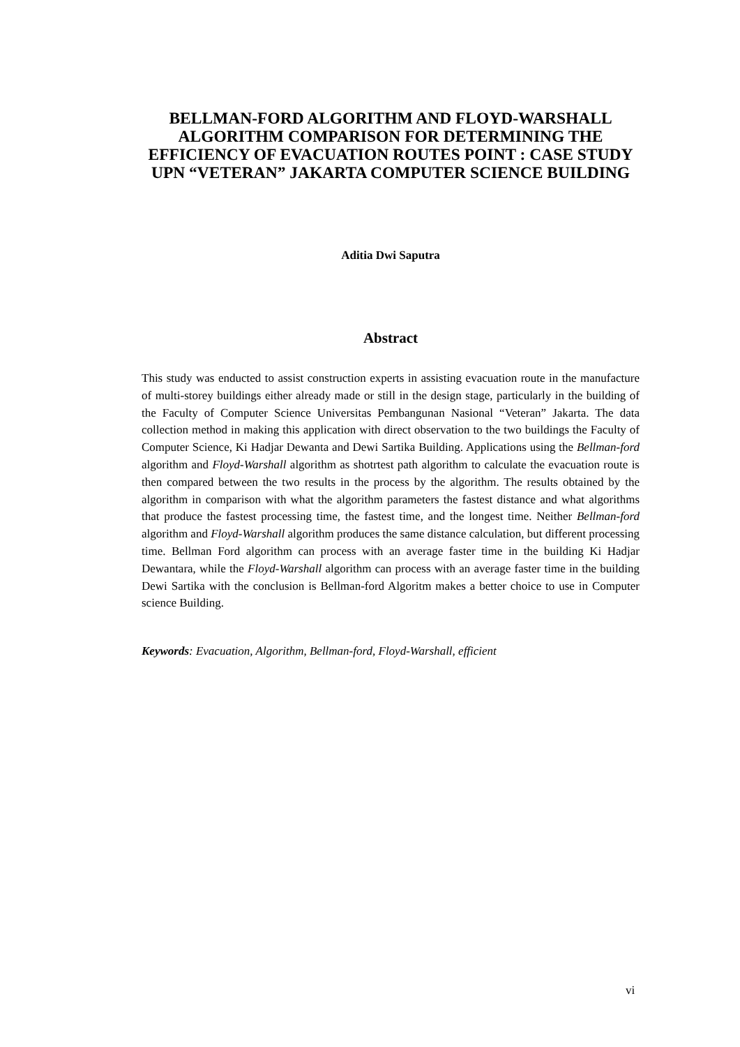BELLMAN-FORD ALGORITHM AND FLOYD-WARSHALL ALGORITHM COMPARISON FOR DETERMINING THE EFFICIENCY OF EVACUATION ROUTES POINT : CASE STUDY UPN “VETERAN” JAKARTA COMPUTER SCIENCE BUILDING
Aditia Dwi Saputra
Abstract
This study was enducted to assist construction experts in assisting evacuation route in the manufacture of multi-storey buildings either already made or still in the design stage, particularly in the building of the Faculty of Computer Science Universitas Pembangunan Nasional “Veteran” Jakarta. The data collection method in making this application with direct observation to the two buildings the Faculty of Computer Science, Ki Hadjar Dewanta and Dewi Sartika Building. Applications using the Bellman-ford algorithm and Floyd-Warshall algorithm as shotrtest path algorithm to calculate the evacuation route is then compared between the two results in the process by the algorithm. The results obtained by the algorithm in comparison with what the algorithm parameters the fastest distance and what algorithms that produce the fastest processing time, the fastest time, and the longest time. Neither Bellman-ford algorithm and Floyd-Warshall algorithm produces the same distance calculation, but different processing time. Bellman Ford algorithm can process with an average faster time in the building Ki Hadjar Dewantara, while the Floyd-Warshall algorithm can process with an average faster time in the building Dewi Sartika with the conclusion is Bellman-ford Algoritm makes a better choice to use in Computer science Building.
Keywords: Evacuation, Algorithm, Bellman-ford, Floyd-Warshall, efficient
vi